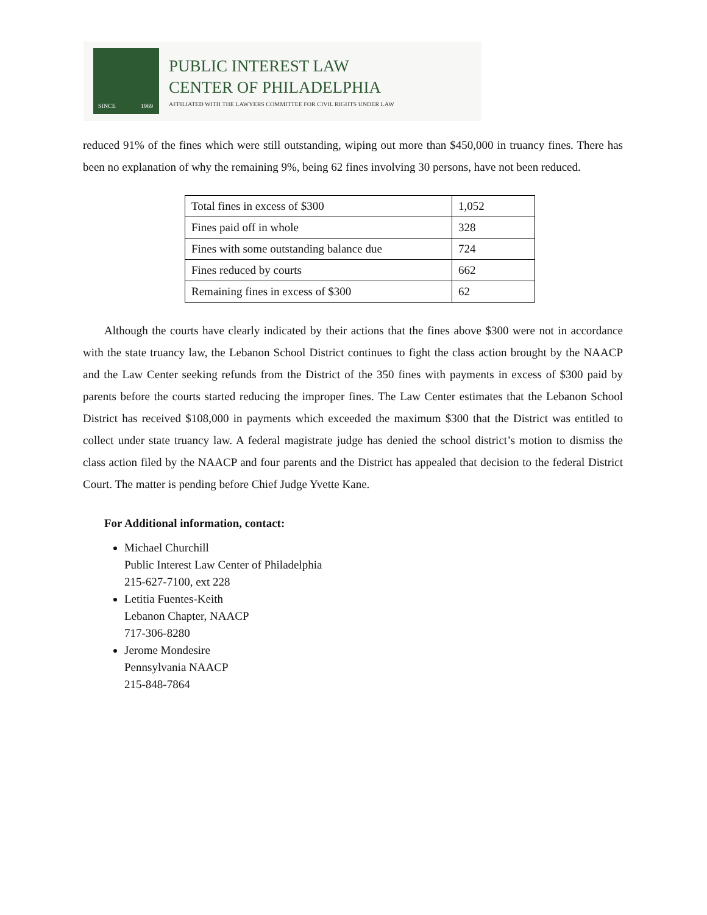SINCE 1969
PUBLIC INTEREST LAW
CENTER OF PHILADELPHIA
AFFILIATED WITH THE LAWYERS COMMITTEE FOR CIVIL RIGHTS UNDER LAW
reduced 91% of the fines which were still outstanding, wiping out more than $450,000 in truancy fines. There has been no explanation of why the remaining 9%, being 62 fines involving 30 persons, have not been reduced.
| Total fines in excess of $300 | 1,052 |
| Fines paid off in whole | 328 |
| Fines with some outstanding balance due | 724 |
| Fines reduced by courts | 662 |
| Remaining fines in excess of $300 | 62 |
Although the courts have clearly indicated by their actions that the fines above $300 were not in accordance with the state truancy law, the Lebanon School District continues to fight the class action brought by the NAACP and the Law Center seeking refunds from the District of the 350 fines with payments in excess of $300 paid by parents before the courts started reducing the improper fines. The Law Center estimates that the Lebanon School District has received $108,000 in payments which exceeded the maximum $300 that the District was entitled to collect under state truancy law. A federal magistrate judge has denied the school district’s motion to dismiss the class action filed by the NAACP and four parents and the District has appealed that decision to the federal District Court. The matter is pending before Chief Judge Yvette Kane.
For Additional information, contact:
Michael Churchill
Public Interest Law Center of Philadelphia
215-627-7100, ext 228
Letitia Fuentes-Keith
Lebanon Chapter, NAACP
717-306-8280
Jerome Mondesire
Pennsylvania NAACP
215-848-7864